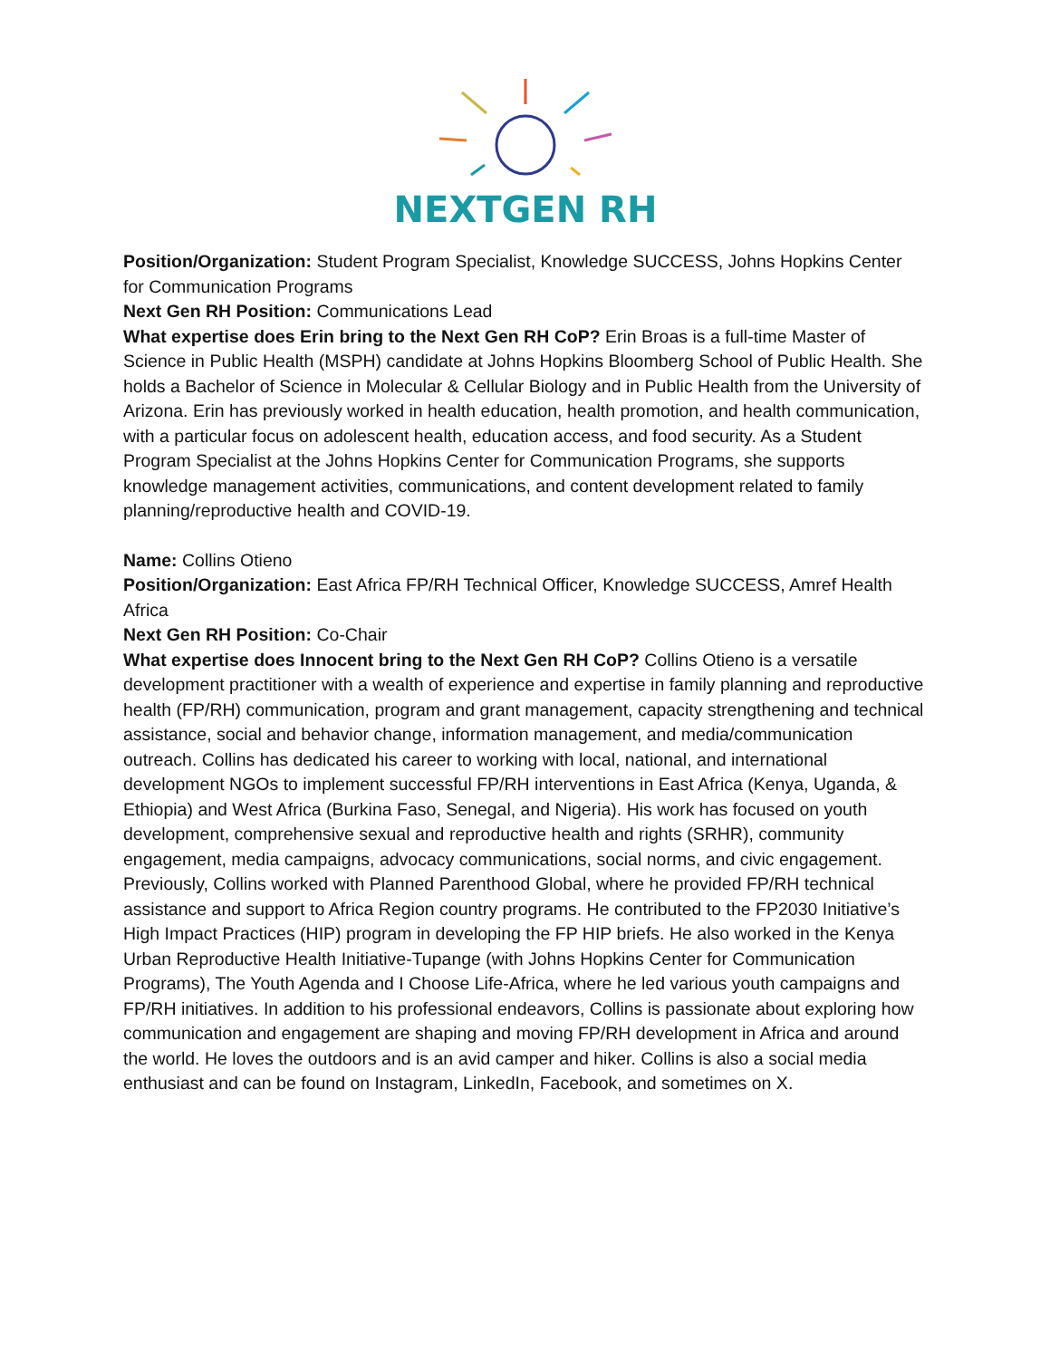NEXTGEN RH
Position/Organization: Student Program Specialist, Knowledge SUCCESS, Johns Hopkins Center for Communication Programs
Next Gen RH Position: Communications Lead
What expertise does Erin bring to the Next Gen RH CoP? Erin Broas is a full-time Master of Science in Public Health (MSPH) candidate at Johns Hopkins Bloomberg School of Public Health. She holds a Bachelor of Science in Molecular & Cellular Biology and in Public Health from the University of Arizona. Erin has previously worked in health education, health promotion, and health communication, with a particular focus on adolescent health, education access, and food security. As a Student Program Specialist at the Johns Hopkins Center for Communication Programs, she supports knowledge management activities, communications, and content development related to family planning/reproductive health and COVID-19.
Name: Collins Otieno
Position/Organization: East Africa FP/RH Technical Officer, Knowledge SUCCESS, Amref Health Africa
Next Gen RH Position: Co-Chair
What expertise does Innocent bring to the Next Gen RH CoP? Collins Otieno is a versatile development practitioner with a wealth of experience and expertise in family planning and reproductive health (FP/RH) communication, program and grant management, capacity strengthening and technical assistance, social and behavior change, information management, and media/communication outreach. Collins has dedicated his career to working with local, national, and international development NGOs to implement successful FP/RH interventions in East Africa (Kenya, Uganda, & Ethiopia) and West Africa (Burkina Faso, Senegal, and Nigeria). His work has focused on youth development, comprehensive sexual and reproductive health and rights (SRHR), community engagement, media campaigns, advocacy communications, social norms, and civic engagement. Previously, Collins worked with Planned Parenthood Global, where he provided FP/RH technical assistance and support to Africa Region country programs. He contributed to the FP2030 Initiative’s High Impact Practices (HIP) program in developing the FP HIP briefs. He also worked in the Kenya Urban Reproductive Health Initiative-Tupange (with Johns Hopkins Center for Communication Programs), The Youth Agenda and I Choose Life-Africa, where he led various youth campaigns and FP/RH initiatives. In addition to his professional endeavors, Collins is passionate about exploring how communication and engagement are shaping and moving FP/RH development in Africa and around the world. He loves the outdoors and is an avid camper and hiker. Collins is also a social media enthusiast and can be found on Instagram, LinkedIn, Facebook, and sometimes on X.